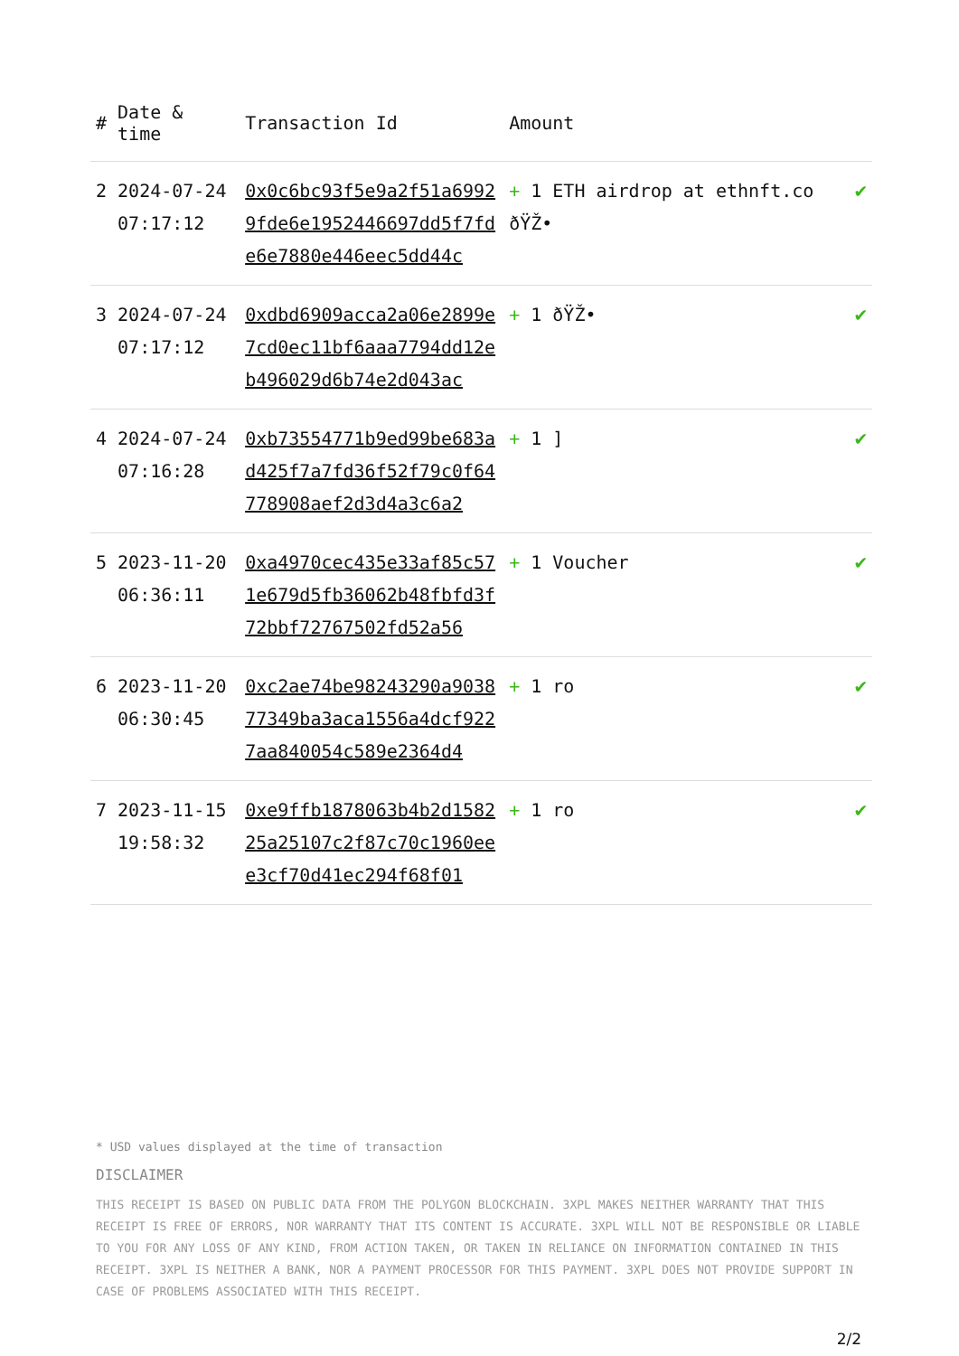| # | Date & time | Transaction Id | Amount | |
| --- | --- | --- | --- | --- |
| 2 | 2024-07-24 07:17:12 | 0x0c6bc93f5e9a2f51a69929fde6e1952446697dd5f7fde6e7880e446eec5dd44c | + 1 ETH airdrop at ethnft.co ðŸŽ• | ✔ |
| 3 | 2024-07-24 07:17:12 | 0xdbd6909acca2a06e2899e7cd0ec11bf6aaa7794dd12eb496029d6b74e2d043ac | + 1 ðŸŽ• | ✔ |
| 4 | 2024-07-24 07:16:28 | 0xb73554771b9ed99be683ad425f7a7fd36f52f79c0f64778908aef2d3d4a3c6a2 | + 1 ] | ✔ |
| 5 | 2023-11-20 06:36:11 | 0xa4970cec435e33af85c571e679d5fb36062b48fbfd3f72bbf72767502fd52a56 | + 1 Voucher | ✔ |
| 6 | 2023-11-20 06:30:45 | 0xc2ae74be98243290a903877349ba3aca1556a4dcf9227aa840054c589e2364d4 | + 1 ro | ✔ |
| 7 | 2023-11-15 19:58:32 | 0xe9ffb1878063b4b2d158225a25107c2f87c70c1960eee3cf70d41ec294f68f01 | + 1 ro | ✔ |
* USD values displayed at the time of transaction
DISCLAIMER
THIS RECEIPT IS BASED ON PUBLIC DATA FROM THE POLYGON BLOCKCHAIN. 3XPL MAKES NEITHER WARRANTY THAT THIS RECEIPT IS FREE OF ERRORS, NOR WARRANTY THAT ITS CONTENT IS ACCURATE. 3XPL WILL NOT BE RESPONSIBLE OR LIABLE TO YOU FOR ANY LOSS OF ANY KIND, FROM ACTION TAKEN, OR TAKEN IN RELIANCE ON INFORMATION CONTAINED IN THIS RECEIPT. 3XPL IS NEITHER A BANK, NOR A PAYMENT PROCESSOR FOR THIS PAYMENT. 3XPL DOES NOT PROVIDE SUPPORT IN CASE OF PROBLEMS ASSOCIATED WITH THIS RECEIPT.
2/2